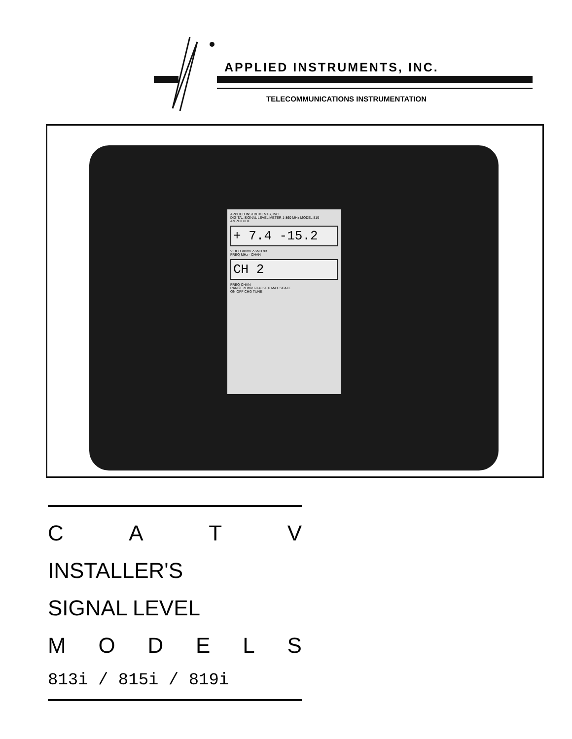APPLIED INSTRUMENTS, INC.
TELECOMMUNICATIONS INSTRUMENTATION
APPLIED INSTRUMENTS, INC
DIGITAL SIGNAL LEVEL METER 1-860 MHz MODEL 819
AMPLITUDE
+ 7.4 -15.2
VIDEO dBmV ΔSND dB
FREQ MHz · CHAN
CH 2
FREQ CHAN
RANGE dBmV 60 40 20 0 MAX SCALE
ON OFF CHG TUNE
CATV
INSTALLER'S
SIGNAL LEVEL
MODELS
813i / 815i / 819i